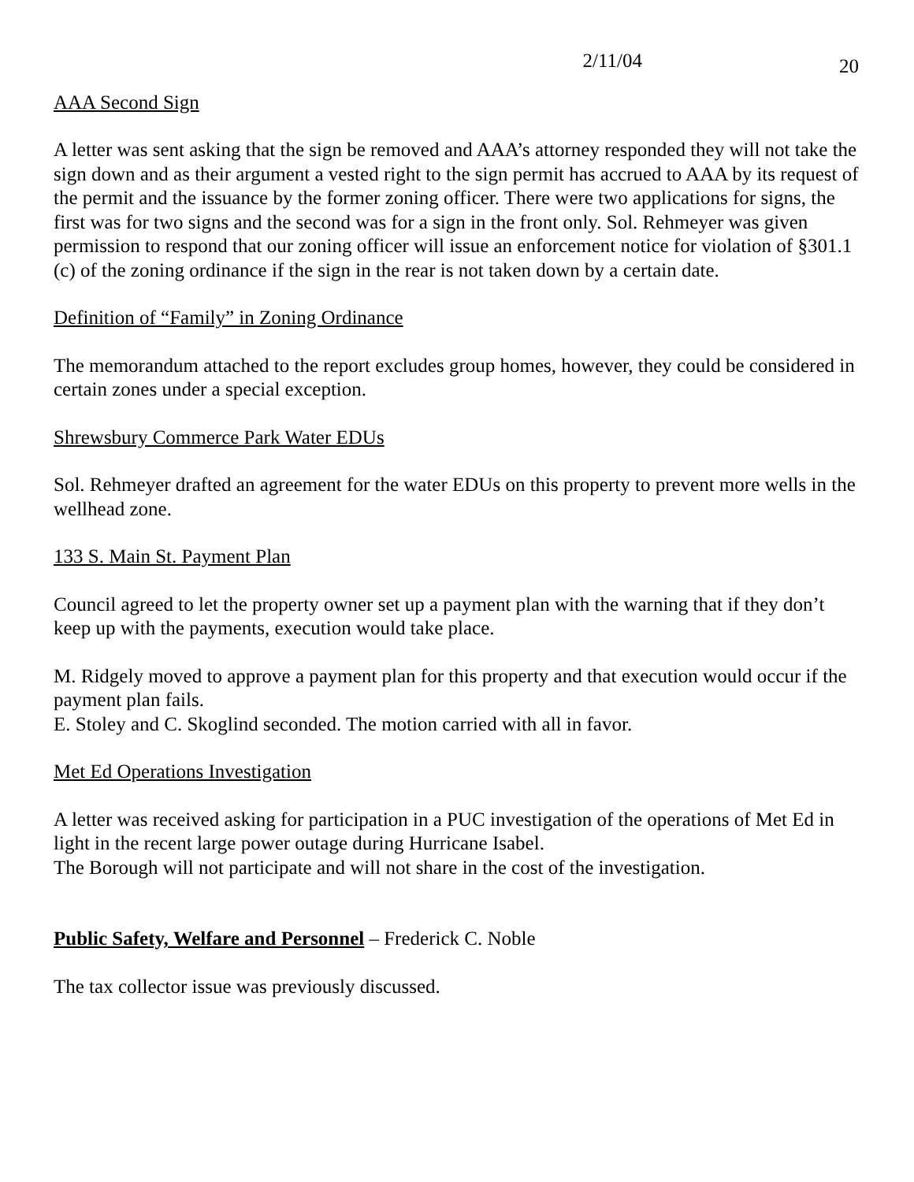2/11/04 20
AAA Second Sign
A letter was sent asking that the sign be removed and AAA’s attorney responded they will not take the sign down and as their argument a vested right to the sign permit has accrued to AAA by its request of the permit and the issuance by the former zoning officer. There were two applications for signs, the first was for two signs and the second was for a sign in the front only. Sol. Rehmeyer was given permission to respond that our zoning officer will issue an enforcement notice for violation of §301.1 (c) of the zoning ordinance if the sign in the rear is not taken down by a certain date.
Definition of “Family” in Zoning Ordinance
The memorandum attached to the report excludes group homes, however, they could be considered in certain zones under a special exception.
Shrewsbury Commerce Park Water EDUs
Sol. Rehmeyer drafted an agreement for the water EDUs on this property to prevent more wells in the wellhead zone.
133 S. Main St. Payment Plan
Council agreed to let the property owner set up a payment plan with the warning that if they don’t keep up with the payments, execution would take place.
M. Ridgely moved to approve a payment plan for this property and that execution would occur if the payment plan fails.
E. Stoley and C. Skoglind seconded. The motion carried with all in favor.
Met Ed Operations Investigation
A letter was received asking for participation in a PUC investigation of the operations of Met Ed in light in the recent large power outage during Hurricane Isabel.
The Borough will not participate and will not share in the cost of the investigation.
Public Safety, Welfare and Personnel – Frederick C. Noble
The tax collector issue was previously discussed.